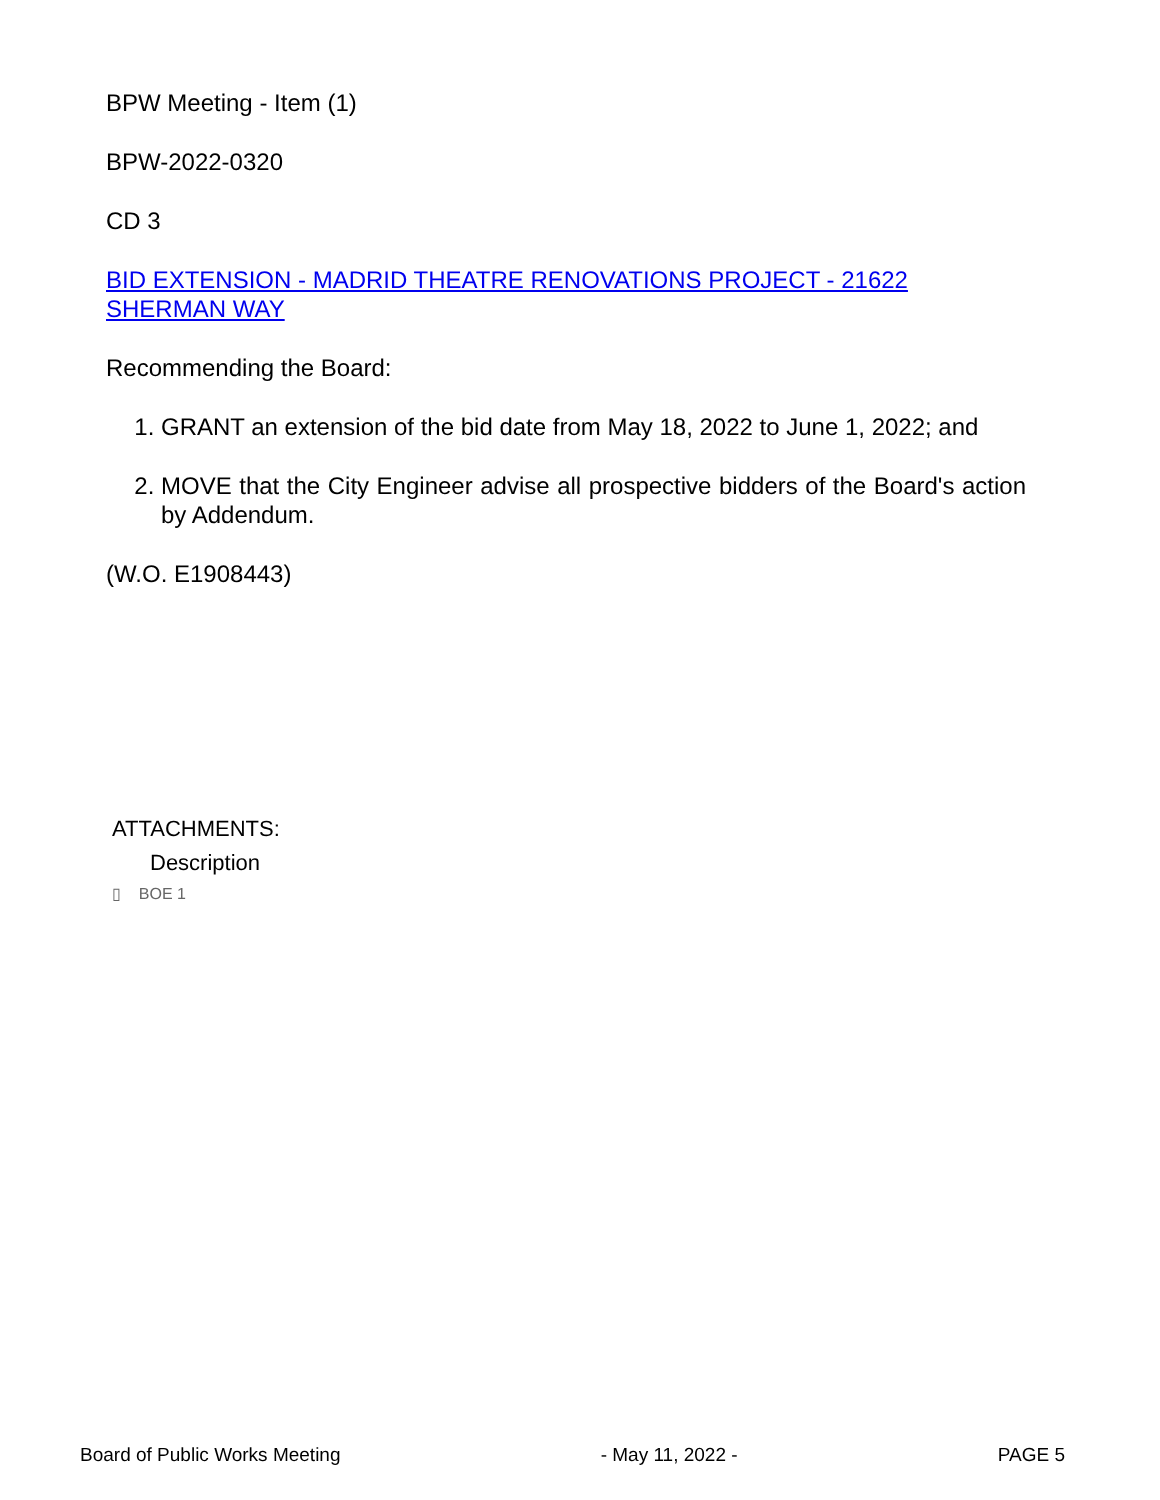BPW Meeting - Item (1)
BPW-2022-0320
CD 3
BID EXTENSION - MADRID THEATRE RENOVATIONS PROJECT - 21622 SHERMAN WAY
Recommending the Board:
1. GRANT an extension of the bid date from May 18, 2022 to June 1, 2022; and
2. MOVE that the City Engineer advise all prospective bidders of the Board's action by Addendum.
(W.O. E1908443)
ATTACHMENTS:
Description
▯ BOE 1
Board of Public Works Meeting - May 11, 2022 - PAGE 5